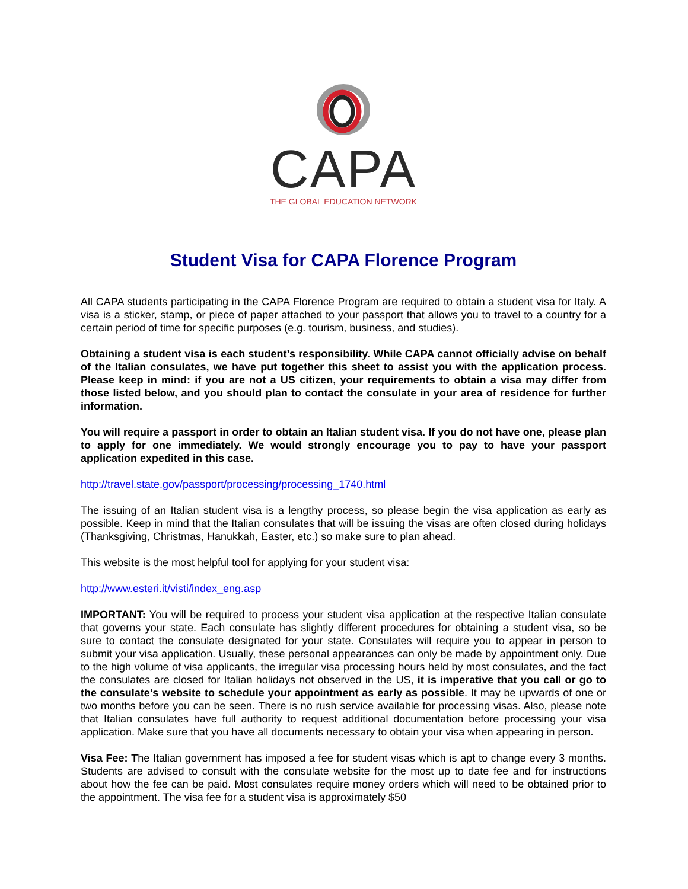CAPA
THE GLOBAL EDUCATION NETWORK
Student Visa for CAPA Florence Program
All CAPA students participating in the CAPA Florence Program are required to obtain a student visa for Italy. A visa is a sticker, stamp, or piece of paper attached to your passport that allows you to travel to a country for a certain period of time for specific purposes (e.g. tourism, business, and studies).
Obtaining a student visa is each student’s responsibility. While CAPA cannot officially advise on behalf of the Italian consulates, we have put together this sheet to assist you with the application process. Please keep in mind: if you are not a US citizen, your requirements to obtain a visa may differ from those listed below, and you should plan to contact the consulate in your area of residence for further information.
You will require a passport in order to obtain an Italian student visa. If you do not have one, please plan to apply for one immediately. We would strongly encourage you to pay to have your passport application expedited in this case.
http://travel.state.gov/passport/processing/processing_1740.html
The issuing of an Italian student visa is a lengthy process, so please begin the visa application as early as possible. Keep in mind that the Italian consulates that will be issuing the visas are often closed during holidays (Thanksgiving, Christmas, Hanukkah, Easter, etc.) so make sure to plan ahead.
This website is the most helpful tool for applying for your student visa:
http://www.esteri.it/visti/index_eng.asp
IMPORTANT: You will be required to process your student visa application at the respective Italian consulate that governs your state. Each consulate has slightly different procedures for obtaining a student visa, so be sure to contact the consulate designated for your state. Consulates will require you to appear in person to submit your visa application. Usually, these personal appearances can only be made by appointment only. Due to the high volume of visa applicants, the irregular visa processing hours held by most consulates, and the fact the consulates are closed for Italian holidays not observed in the US, it is imperative that you call or go to the consulate’s website to schedule your appointment as early as possible. It may be upwards of one or two months before you can be seen. There is no rush service available for processing visas. Also, please note that Italian consulates have full authority to request additional documentation before processing your visa application. Make sure that you have all documents necessary to obtain your visa when appearing in person.
Visa Fee: The Italian government has imposed a fee for student visas which is apt to change every 3 months. Students are advised to consult with the consulate website for the most up to date fee and for instructions about how the fee can be paid. Most consulates require money orders which will need to be obtained prior to the appointment. The visa fee for a student visa is approximately $50